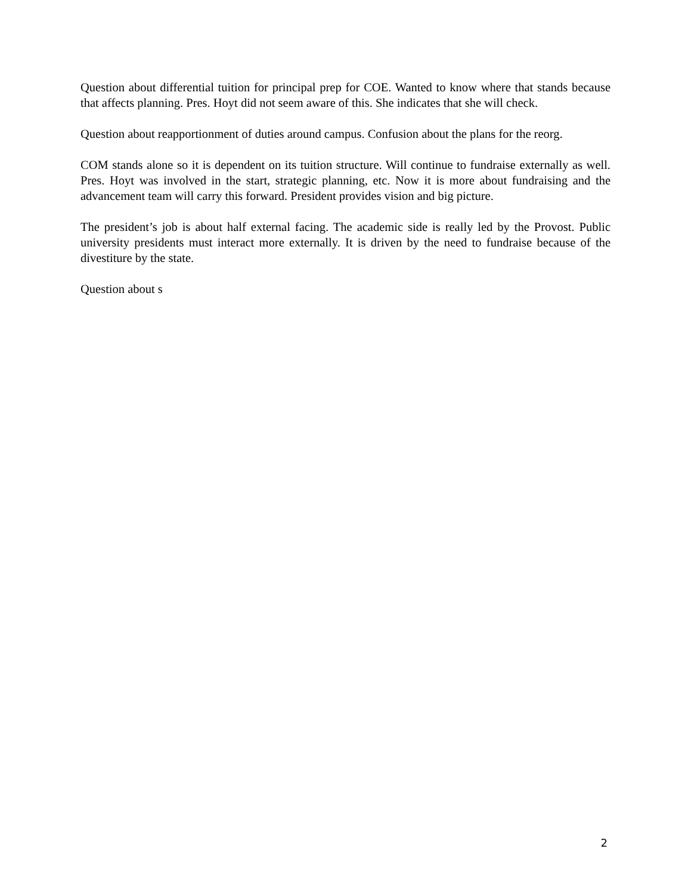Question about differential tuition for principal prep for COE. Wanted to know where that stands because that affects planning. Pres. Hoyt did not seem aware of this. She indicates that she will check.
Question about reapportionment of duties around campus. Confusion about the plans for the reorg.
COM stands alone so it is dependent on its tuition structure. Will continue to fundraise externally as well. Pres. Hoyt was involved in the start, strategic planning, etc. Now it is more about fundraising and the advancement team will carry this forward. President provides vision and big picture.
The president’s job is about half external facing. The academic side is really led by the Provost. Public university presidents must interact more externally. It is driven by the need to fundraise because of the divestiture by the state.
Question about s
2